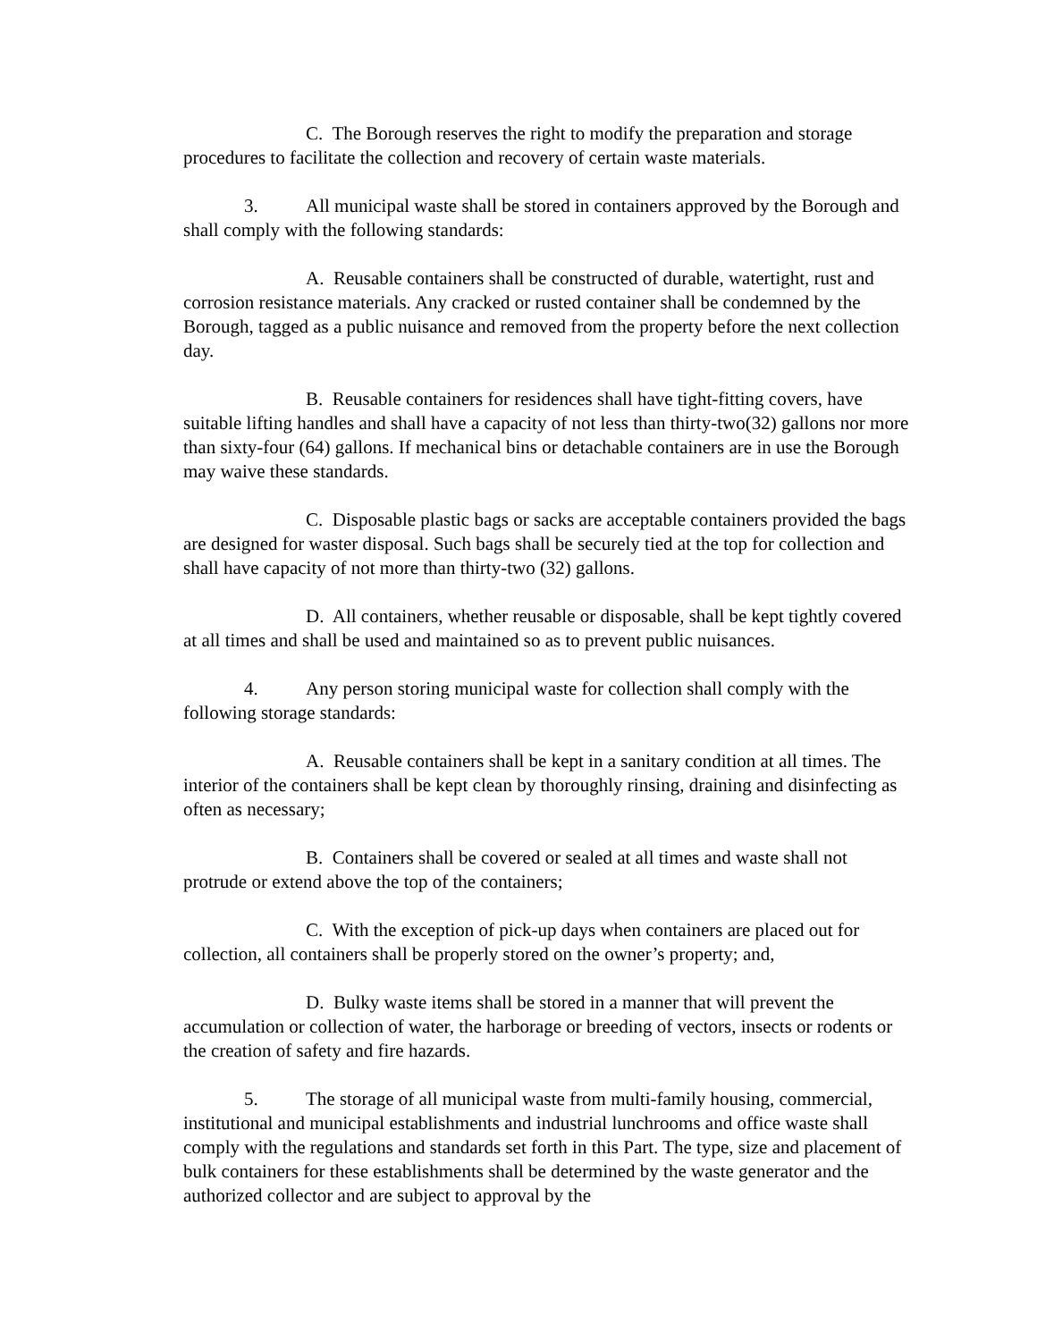C. The Borough reserves the right to modify the preparation and storage procedures to facilitate the collection and recovery of certain waste materials.
3. All municipal waste shall be stored in containers approved by the Borough and shall comply with the following standards:
A. Reusable containers shall be constructed of durable, watertight, rust and corrosion resistance materials. Any cracked or rusted container shall be condemned by the Borough, tagged as a public nuisance and removed from the property before the next collection day.
B. Reusable containers for residences shall have tight-fitting covers, have suitable lifting handles and shall have a capacity of not less than thirty-two(32) gallons nor more than sixty-four (64) gallons. If mechanical bins or detachable containers are in use the Borough may waive these standards.
C. Disposable plastic bags or sacks are acceptable containers provided the bags are designed for waster disposal. Such bags shall be securely tied at the top for collection and shall have capacity of not more than thirty-two (32) gallons.
D. All containers, whether reusable or disposable, shall be kept tightly covered at all times and shall be used and maintained so as to prevent public nuisances.
4. Any person storing municipal waste for collection shall comply with the following storage standards:
A. Reusable containers shall be kept in a sanitary condition at all times. The interior of the containers shall be kept clean by thoroughly rinsing, draining and disinfecting as often as necessary;
B. Containers shall be covered or sealed at all times and waste shall not protrude or extend above the top of the containers;
C. With the exception of pick-up days when containers are placed out for collection, all containers shall be properly stored on the owner’s property; and,
D. Bulky waste items shall be stored in a manner that will prevent the accumulation or collection of water, the harborage or breeding of vectors, insects or rodents or the creation of safety and fire hazards.
5. The storage of all municipal waste from multi-family housing, commercial, institutional and municipal establishments and industrial lunchrooms and office waste shall comply with the regulations and standards set forth in this Part. The type, size and placement of bulk containers for these establishments shall be determined by the waste generator and the authorized collector and are subject to approval by the